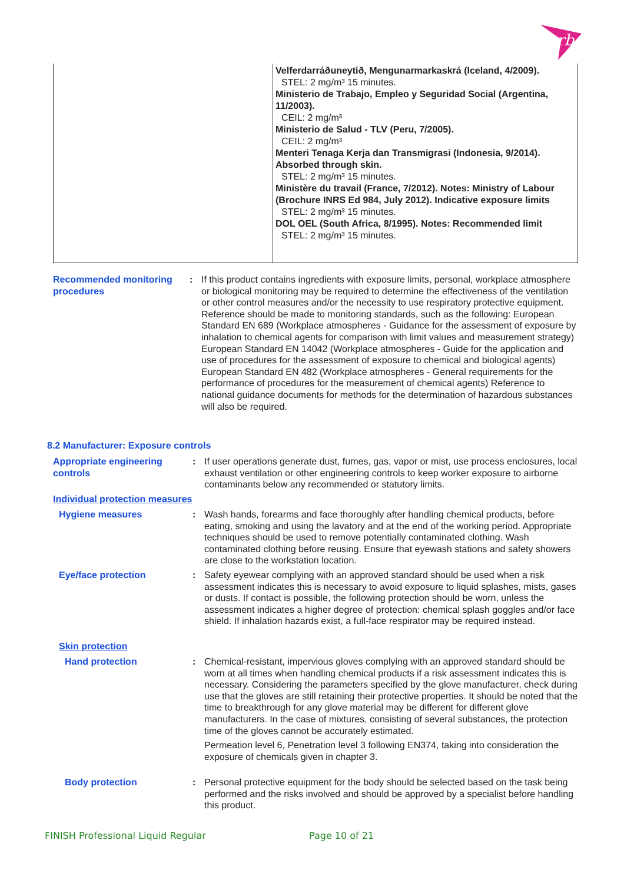rb
| | Velferdarráðuneytið, Mengunarmarkaskrá (Iceland, 4/2009). STEL: 2 mg/m³ 15 minutes. Ministerio de Trabajo, Empleo y Seguridad Social (Argentina, 11/2003). CEIL: 2 mg/m³ Ministerio de Salud - TLV (Peru, 7/2005). CEIL: 2 mg/m³ Menteri Tenaga Kerja dan Transmigrasi (Indonesia, 9/2014). Absorbed through skin. STEL: 2 mg/m³ 15 minutes. Ministère du travail (France, 7/2012). Notes: Ministry of Labour (Brochure INRS Ed 984, July 2012). Indicative exposure limits STEL: 2 mg/m³ 15 minutes. DOL OEL (South Africa, 8/1995). Notes: Recommended limit STEL: 2 mg/m³ 15 minutes. |
Recommended monitoring procedures
: If this product contains ingredients with exposure limits, personal, workplace atmosphere or biological monitoring may be required to determine the effectiveness of the ventilation or other control measures and/or the necessity to use respiratory protective equipment. Reference should be made to monitoring standards, such as the following: European Standard EN 689 (Workplace atmospheres - Guidance for the assessment of exposure by inhalation to chemical agents for comparison with limit values and measurement strategy) European Standard EN 14042 (Workplace atmospheres - Guide for the application and use of procedures for the assessment of exposure to chemical and biological agents) European Standard EN 482 (Workplace atmospheres - General requirements for the performance of procedures for the measurement of chemical agents) Reference to national guidance documents for methods for the determination of hazardous substances will also be required.
8.2 Manufacturer: Exposure controls
Appropriate engineering controls
: If user operations generate dust, fumes, gas, vapor or mist, use process enclosures, local exhaust ventilation or other engineering controls to keep worker exposure to airborne contaminants below any recommended or statutory limits.
Individual protection measures
Hygiene measures : Wash hands, forearms and face thoroughly after handling chemical products, before eating, smoking and using the lavatory and at the end of the working period. Appropriate techniques should be used to remove potentially contaminated clothing. Wash contaminated clothing before reusing. Ensure that eyewash stations and safety showers are close to the workstation location.
Eye/face protection : Safety eyewear complying with an approved standard should be used when a risk assessment indicates this is necessary to avoid exposure to liquid splashes, mists, gases or dusts. If contact is possible, the following protection should be worn, unless the assessment indicates a higher degree of protection: chemical splash goggles and/or face shield. If inhalation hazards exist, a full-face respirator may be required instead.
Skin protection
Hand protection : Chemical-resistant, impervious gloves complying with an approved standard should be worn at all times when handling chemical products if a risk assessment indicates this is necessary. Considering the parameters specified by the glove manufacturer, check during use that the gloves are still retaining their protective properties. It should be noted that the time to breakthrough for any glove material may be different for different glove manufacturers. In the case of mixtures, consisting of several substances, the protection time of the gloves cannot be accurately estimated.
Permeation level 6, Penetration level 3 following EN374, taking into consideration the exposure of chemicals given in chapter 3.
Body protection : Personal protective equipment for the body should be selected based on the task being performed and the risks involved and should be approved by a specialist before handling this product.
FINISH Professional Liquid Regular
Page 10 of 21